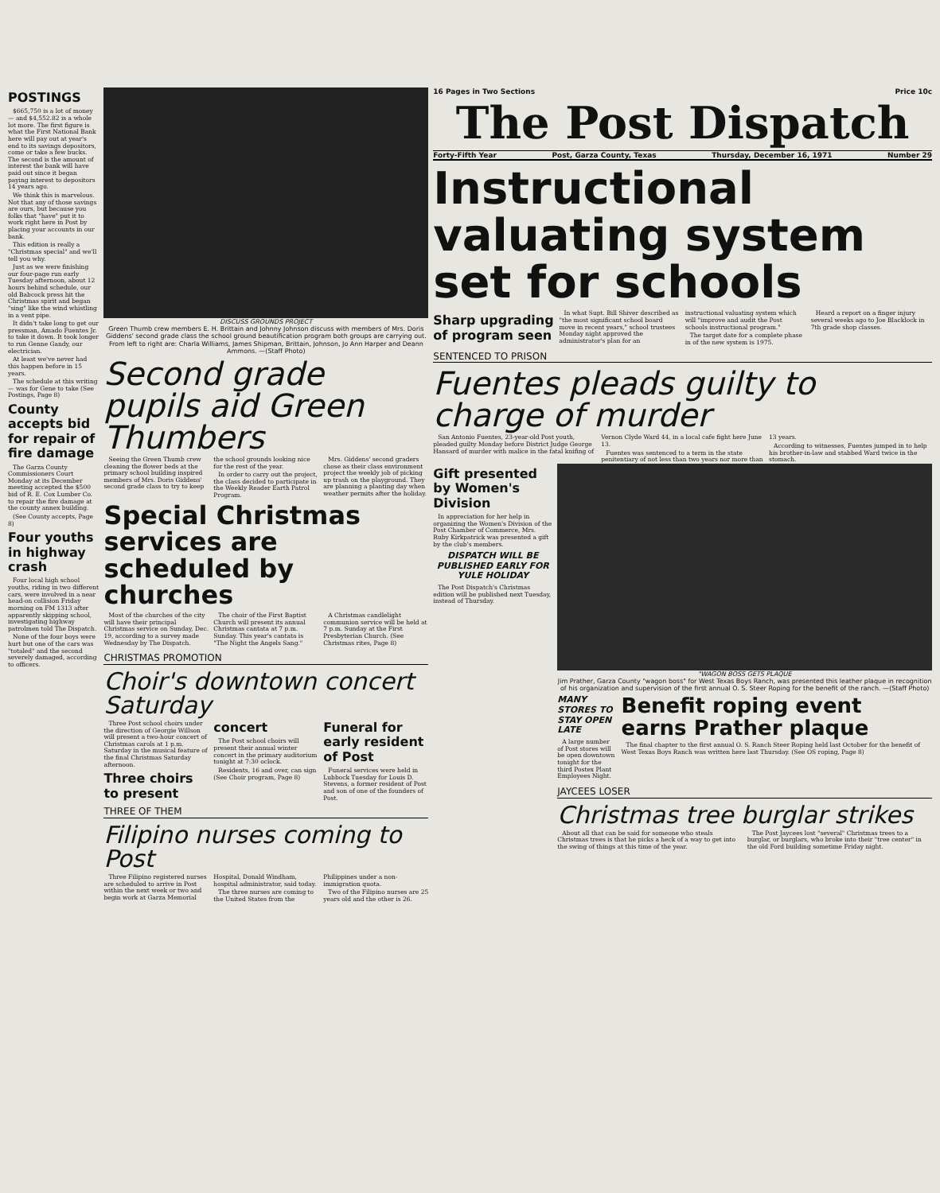POSTINGS
$665,750 is a lot of money — and $4,552.82 is a whole lot more. The first figure is what the First National Bank here will pay out at year's end to its savings depositors, come or take a few bucks. The second is the amount of interest the bank will have paid out since it began paying interest to depositors 14 years ago.
We think this is marvelous. Not that any of those savings are ours, but because you folks that "have" put it to work right here in Post by placing your accounts in our bank.
This edition is really a "Christmas special" and we'll tell you why.
Just as we were finishing our four-page run early Tuesday afternoon, about 12 hours behind schedule, our old Babcock press hit the Christmas spirit and began "sing" like the wind whistling in a vent pipe.
It didn't take long to get our pressman, Amado Fuentes Jr. to take it down. It took longer to run Genne Gandy, our electrician.
At least we've never had this happen before in 15 years.
The schedule at this writing — was for Gene to take (See Postings, Page 8)
County accepts bid for repair of fire damage
The Garza County Commissioners Court Monday at its December meeting accepted the $500 bid of R. E. Cox Lumber Co. to repair the fire damage at the county annex building.
(See County accepts, Page 8)
Four youths in highway crash
Four local high school youths, riding in two different cars, were involved in a near head-on collision Friday morning on FM 1313 after apparently skipping school, investigating highway patrolmen told The Dispatch.
None of the four boys were hurt but one of the cars was "totaled" and the second severely damaged, according to officers.
DISCUSS GROUNDS PROJECT
Green Thumb crew members E. H. Brittain and Johnny Johnson discuss with members of Mrs. Doris Giddens' second grade class the school ground beautification program both groups are carrying out. From left to right are: Charla Williams, James Shipman, Brittain, Johnson, Jo Ann Harper and Deann Ammons. —(Staff Photo)
Second grade pupils aid Green Thumbers
Seeing the Green Thumb crew cleaning the flower beds at the primary school building inspired members of Mrs. Doris Giddens' second grade class to try to keep the school grounds looking nice for the rest of the year.
In order to carry out the project, the class decided to participate in the Weekly Reader Earth Patrol Program.
Mrs. Giddens' second graders chose as their class environment project the weekly job of picking up trash on the playground. They are planning a planting day when weather permits after the holiday.
Special Christmas services are scheduled by churches
Most of the churches of the city will have their principal Christmas service on Sunday, Dec. 19, according to a survey made Wednesday by The Dispatch.
The choir of the First Baptist Church will present its annual Christmas cantata at 7 p.m. Sunday. This year's cantata is "The Night the Angels Sang."
A Christmas candlelight communion service will be held at 7 p.m. Sunday at the First Presbyterian Church. (See Christmas rites, Page 8)
CHRISTMAS PROMOTION
Choir's downtown concert Saturday
Three Post school choirs under the direction of Georgie Willson will present a two-hour concert of Christmas carols at 1 p.m. Saturday in the musical feature of the final Christmas Saturday afternoon.
Three choirs to present concert
The Post school choirs will present their annual winter concert in the primary auditorium tonight at 7:30 oclock.
Residents, 16 and over, can sign (See Choir program, Page 8)
Funeral for early resident of Post
Funeral services were held in Lubbock Tuesday for Louis D. Stevens, a former resident of Post and son of one of the founders of Post.
THREE OF THEM
Filipino nurses coming to Post
Three Filipino registered nurses are scheduled to arrive in Post within the next week or two and begin work at Garza Memorial Hospital, Donald Windham, hospital administrator, said today.
The three nurses are coming to the United States from the Philippines under a non-immigration quota.
Two of the Filipino nurses are 25 years old and the other is 26.
16 Pages in Two Sections Price 10c
The Post Dispatch
Forty-Fifth Year Post, Garza County, Texas Thursday, December 16, 1971 Number 29
Instructional valuating system set for schools
Sharp upgrading of program seen
In what Supt. Bill Shiver described as "the most significant school board move in recent years," school trustees Monday night approved the administrator's plan for an instructional valuating system which will "improve and audit the Post schools instructional program."
The target date for a complete phase in of the new system is 1975.
Heard a report on a finger injury several weeks ago to Joe Blacklock in 7th grade shop classes.
SENTENCED TO PRISON
Fuentes pleads guilty to charge of murder
San Antonio Fuentes, 23-year-old Post youth, pleaded guilty Monday before District Judge George Hansard of murder with malice in the fatal knifing of Vernon Clyde Ward 44, in a local cafe fight here June 13.
Fuentes was sentenced to a term in the state penitentiary of not less than two years nor more than 13 years.
According to witnesses, Fuentes jumped in to help his brother-in-law and stabbed Ward twice in the stomach.
Gift presented by Women's Division
In appreciation for her help in organizing the Women's Division of the Post Chamber of Commerce, Mrs. Ruby Kirkpatrick was presented a gift by the club's members.
DISPATCH WILL BE PUBLISHED EARLY FOR YULE HOLIDAY
The Post Dispatch's Christmas edition will be published next Tuesday, instead of Thursday.
"WAGON BOSS GETS PLAQUE
Jim Prather, Garza County "wagon boss" for West Texas Boys Ranch, was presented this leather plaque in recognition of his organization and supervision of the first annual O. S. Steer Roping for the benefit of the ranch. —(Staff Photo)
MANY STORES TO STAY OPEN LATE
A large number of Post stores will be open downtown tonight for the third Postex Plant Employees Night.
Benefit roping event earns Prather plaque
The final chapter to the first annual O. S. Ranch Steer Roping held last October for the benefit of West Texas Boys Ranch was written here last Thursday. (See OS roping, Page 8)
JAYCEES LOSER
Christmas tree burglar strikes
About all that can be said for someone who steals Christmas trees is that he picks a heck of a way to get into the swing of things at this time of the year.
The Post Jaycees lost "several" Christmas trees to a burglar, or burglars, who broke into their "tree center" in the old Ford building sometime Friday night.